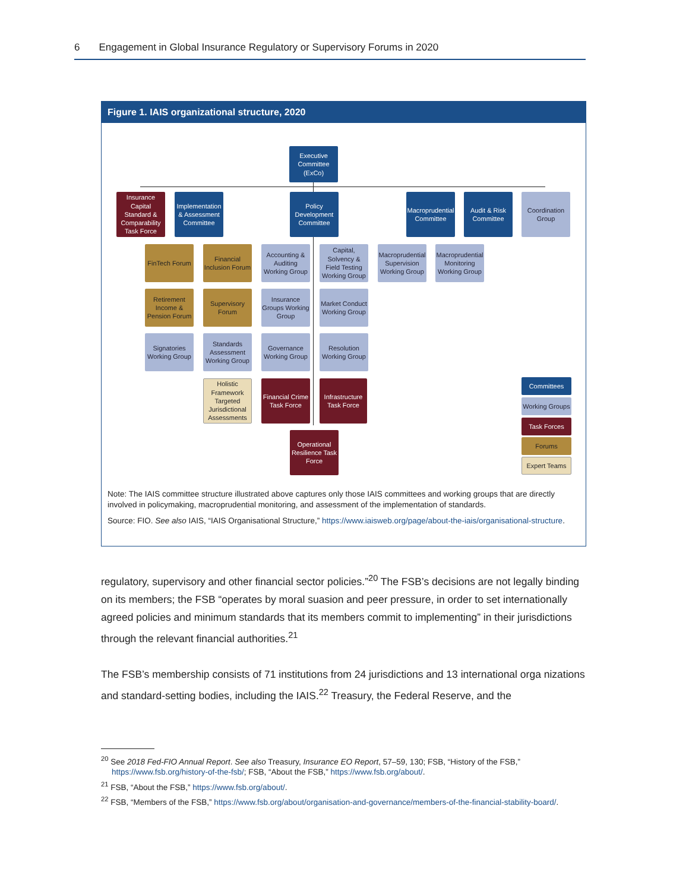6 Engagement in Global Insurance Regulatory or Supervisory Forums in 2020
Figure 1. IAIS organizational structure, 2020
Executive Committee (ExCo)
Insurance Capital Standard & Comparability Task Force
Implementation & Assessment Committee
Policy Development Committee
Macroprudential Committee
Audit & Risk Committee
Coordination Group
FinTech Forum
Financial Inclusion Forum
Accounting & Auditing Working Group
Capital, Solvency & Field Testing Working Group
Macroprudential Supervision Working Group
Macroprudential Monitoring Working Group
Retirement Income & Pension Forum
Supervisory Forum
Insurance Groups Working Group
Market Conduct Working Group
Signatories Working Group
Standards Assessment Working Group
Governance Working Group
Resolution Working Group
Holistic Framework Targeted Jurisdictional Assessments
Financial Crime Task Force
Infrastructure Task Force
Operational Resilience Task Force
Committees
Working Groups
Task Forces
Forums
Expert Teams
Note: The IAIS committee structure illustrated above captures only those IAIS committees and working groups that are directly involved in policymaking, macroprudential monitoring, and assessment of the implementation of standards.
Source: FIO. See also IAIS, “IAIS Organisational Structure,” https://www.iaisweb.org/page/about-the-iais/organisational-structure.
regulatory, supervisory and other financial sector policies.”<sup>20</sup> The FSB’s decisions are not legally binding on its members; the FSB “operates by moral suasion and peer pressure, in order to set internationally agreed policies and minimum standards that its members commit to implementing” in their jurisdictions through the relevant financial authorities.<sup>21</sup>
The FSB’s membership consists of 71 institutions from 24 jurisdictions and 13 international orga nizations and standard-setting bodies, including the IAIS.<sup>22</sup> Treasury, the Federal Reserve, and the
<sup>20</sup> See 2018 Fed-FIO Annual Report. See also Treasury, Insurance EO Report, 57–59, 130; FSB, “History of the FSB,” https://www.fsb.org/history-of-the-fsb/; FSB, “About the FSB,” https://www.fsb.org/about/.
<sup>21</sup> FSB, “About the FSB,” https://www.fsb.org/about/.
<sup>22</sup> FSB, “Members of the FSB,” https://www.fsb.org/about/organisation-and-governance/members-of-the-financial-stability-board/.